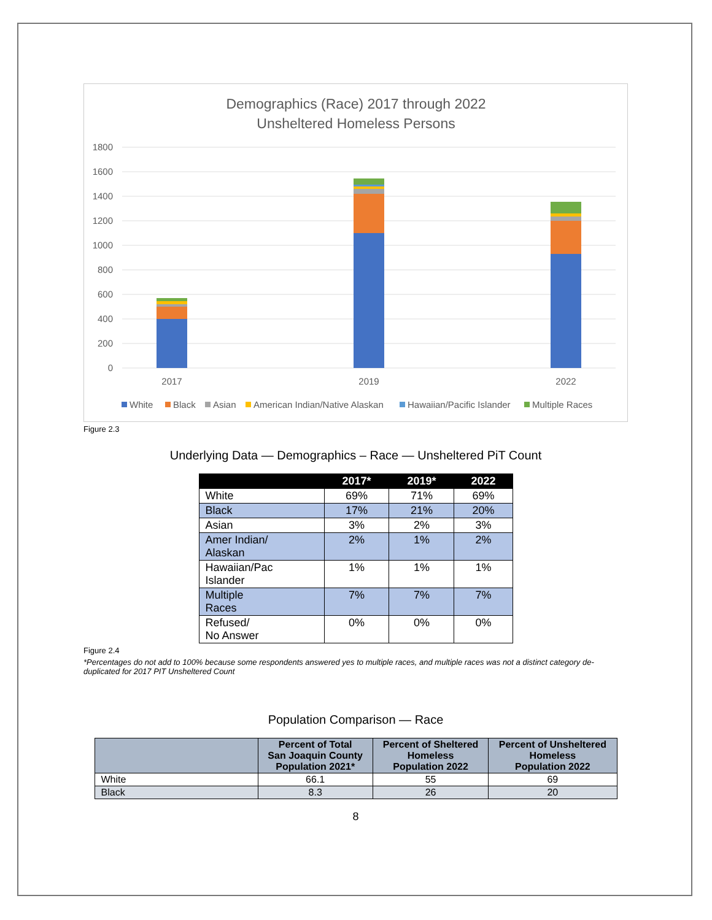Demographics (Race) 2017 through 2022
Unsheltered Homeless Persons
1800
1600
1400
1200
1000
800
600
400
200
0
2017
2019
2022
White
Black
Asian
American Indian/Native Alaskan
Hawaiian/Pacific Islander
Multiple Races
Figure 2.3
Underlying Data — Demographics – Race — Unsheltered PiT Count
| | 2017* | 2019* | 2022 |
| --- | --- | --- | --- |
| White | 69% | 71% | 69% |
| Black | 17% | 21% | 20% |
| Asian | 3% | 2% | 3% |
| Amer Indian/ Alaskan | 2% | 1% | 2% |
| Hawaiian/Pac Islander | 1% | 1% | 1% |
| Multiple Races | 7% | 7% | 7% |
| Refused/ No Answer | 0% | 0% | 0% |
Figure 2.4
*Percentages do not add to 100% because some respondents answered yes to multiple races, and multiple races was not a distinct category de-duplicated for 2017 PIT Unsheltered Count
Population Comparison — Race
| | Percent of Total San Joaquin County Population 2021* | Percent of Sheltered Homeless Population 2022 | Percent of Unsheltered Homeless Population 2022 |
| --- | --- | --- | --- |
| White | 66.1 | 55 | 69 |
| Black | 8.3 | 26 | 20 |
8